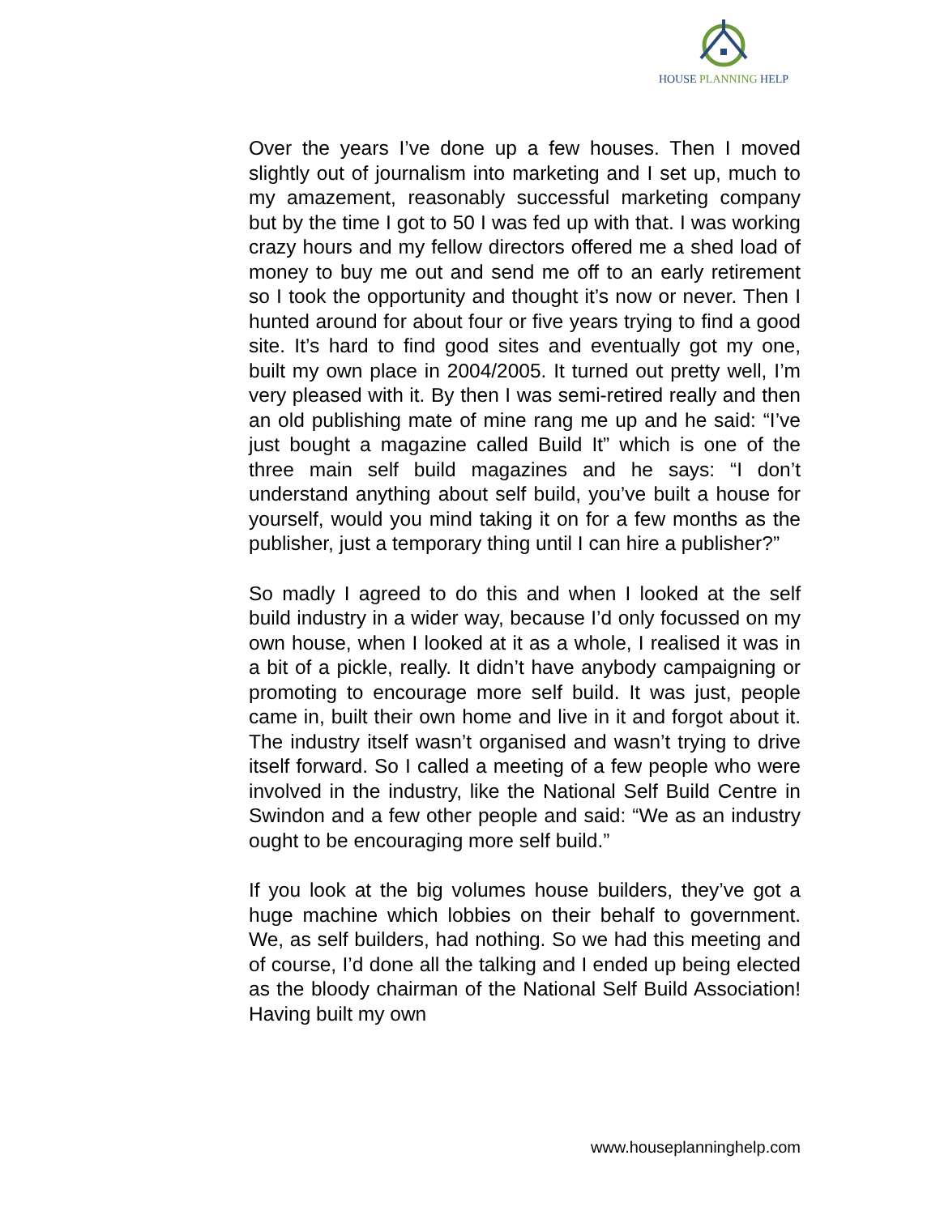HOUSE PLANNING HELP
Over the years I’ve done up a few houses. Then I moved slightly out of journalism into marketing and I set up, much to my amazement, reasonably successful marketing company but by the time I got to 50 I was fed up with that. I was working crazy hours and my fellow directors offered me a shed load of money to buy me out and send me off to an early retirement so I took the opportunity and thought it’s now or never. Then I hunted around for about four or five years trying to find a good site. It’s hard to find good sites and eventually got my one, built my own place in 2004/2005. It turned out pretty well, I’m very pleased with it. By then I was semi-retired really and then an old publishing mate of mine rang me up and he said: “I’ve just bought a magazine called Build It” which is one of the three main self build magazines and he says: “I don’t understand anything about self build, you’ve built a house for yourself, would you mind taking it on for a few months as the publisher, just a temporary thing until I can hire a publisher?”
So madly I agreed to do this and when I looked at the self build industry in a wider way, because I’d only focussed on my own house, when I looked at it as a whole, I realised it was in a bit of a pickle, really. It didn’t have anybody campaigning or promoting to encourage more self build. It was just, people came in, built their own home and live in it and forgot about it. The industry itself wasn’t organised and wasn’t trying to drive itself forward. So I called a meeting of a few people who were involved in the industry, like the National Self Build Centre in Swindon and a few other people and said: “We as an industry ought to be encouraging more self build.”
If you look at the big volumes house builders, they’ve got a huge machine which lobbies on their behalf to government. We, as self builders, had nothing. So we had this meeting and of course, I’d done all the talking and I ended up being elected as the bloody chairman of the National Self Build Association! Having built my own
www.houseplanninghelp.com